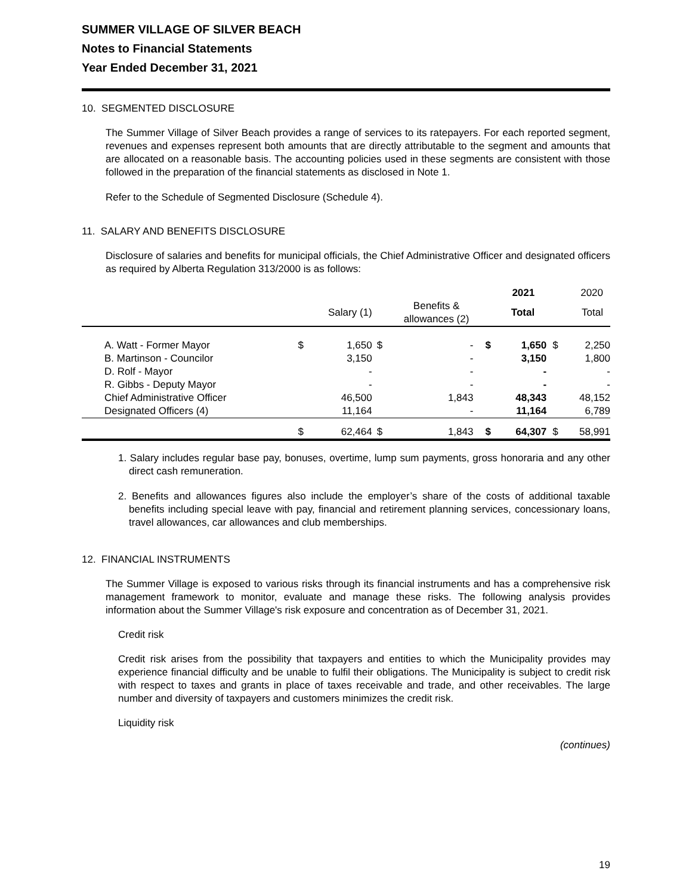SUMMER VILLAGE OF SILVER BEACH
Notes to Financial Statements
Year Ended December 31, 2021
10. SEGMENTED DISCLOSURE
The Summer Village of Silver Beach provides a range of services to its ratepayers. For each reported segment, revenues and expenses represent both amounts that are directly attributable to the segment and amounts that are allocated on a reasonable basis. The accounting policies used in these segments are consistent with those followed in the preparation of the financial statements as disclosed in Note 1.
Refer to the Schedule of Segmented Disclosure (Schedule 4).
11. SALARY AND BENEFITS DISCLOSURE
Disclosure of salaries and benefits for municipal officials, the Chief Administrative Officer and designated officers as required by Alberta Regulation 313/2000 is as follows:
| | | | | | | 2021 | | 2020 |
| --- | --- | --- | --- | --- | --- | --- | --- | --- |
| | | Salary (1) | | Benefits & allowances (2) | | Total | | Total |
| A. Watt - Former Mayor | $ | 1,650 | $ | - | $ | 1,650 | $ | 2,250 |
| B. Martinson - Councilor | | 3,150 | | - | | 3,150 | | 1,800 |
| D. Rolf - Mayor | | - | | - | | - | | - |
| R. Gibbs - Deputy Mayor | | - | | - | | - | | - |
| Chief Administrative Officer | | 46,500 | | 1,843 | | 48,343 | | 48,152 |
| Designated Officers (4) | | 11,164 | | - | | 11,164 | | 6,789 |
| | $ | 62,464 | $ | 1,843 | $ | 64,307 | $ | 58,991 |
1. Salary includes regular base pay, bonuses, overtime, lump sum payments, gross honoraria and any other direct cash remuneration.
2. Benefits and allowances figures also include the employer’s share of the costs of additional taxable benefits including special leave with pay, financial and retirement planning services, concessionary loans, travel allowances, car allowances and club memberships.
12. FINANCIAL INSTRUMENTS
The Summer Village is exposed to various risks through its financial instruments and has a comprehensive risk management framework to monitor, evaluate and manage these risks. The following analysis provides information about the Summer Village's risk exposure and concentration as of December 31, 2021.
Credit risk
Credit risk arises from the possibility that taxpayers and entities to which the Municipality provides may experience financial difficulty and be unable to fulfil their obligations. The Municipality is subject to credit risk with respect to taxes and grants in place of taxes receivable and trade, and other receivables. The large number and diversity of taxpayers and customers minimizes the credit risk.
Liquidity risk
(continues)
19